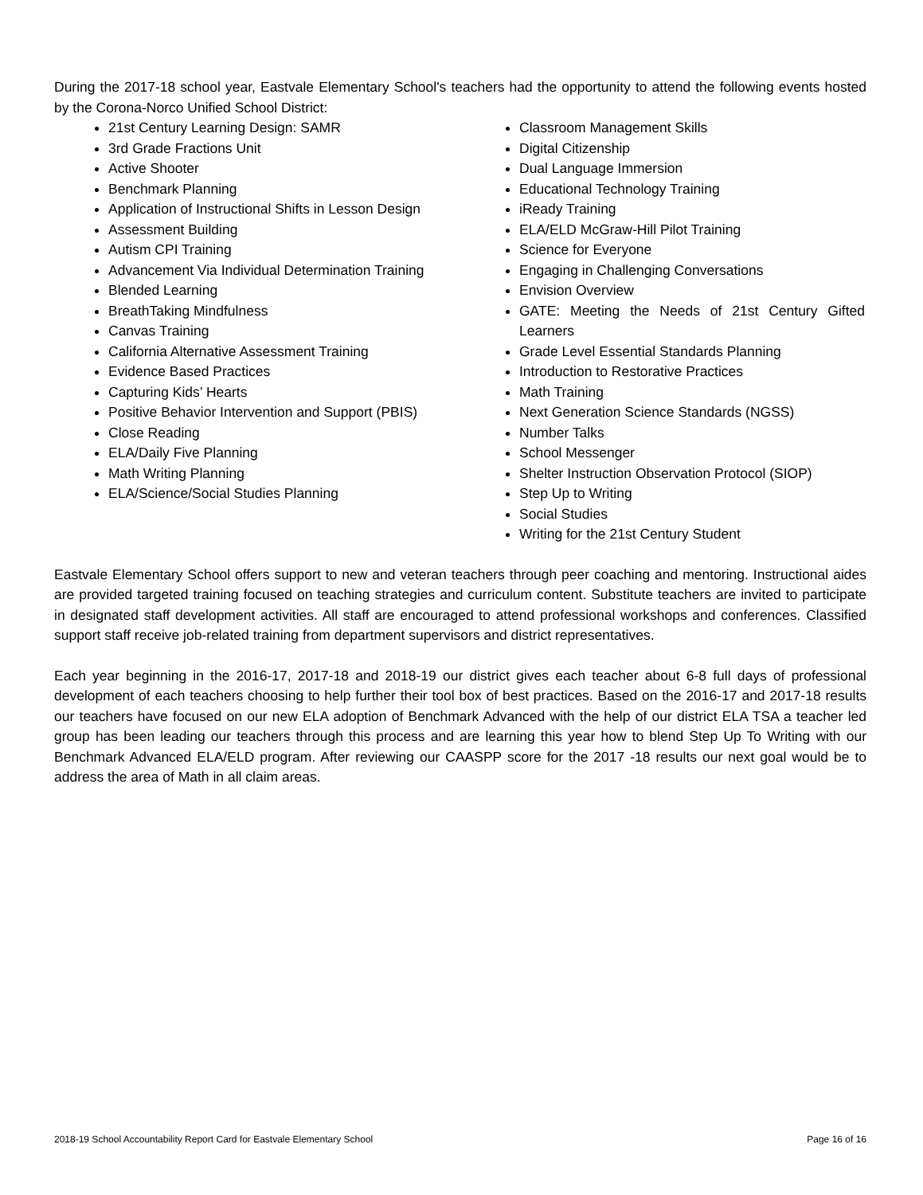During the 2017-18 school year, Eastvale Elementary School's teachers had the opportunity to attend the following events hosted by the Corona-Norco Unified School District:
21st Century Learning Design: SAMR
3rd Grade Fractions Unit
Active Shooter
Benchmark Planning
Application of Instructional Shifts in Lesson Design
Assessment Building
Autism CPI Training
Advancement Via Individual Determination Training
Blended Learning
BreathTaking Mindfulness
Canvas Training
California Alternative Assessment Training
Evidence Based Practices
Capturing Kids’ Hearts
Positive Behavior Intervention and Support (PBIS)
Close Reading
ELA/Daily Five Planning
Math Writing Planning
ELA/Science/Social Studies Planning
Classroom Management Skills
Digital Citizenship
Dual Language Immersion
Educational Technology Training
iReady Training
ELA/ELD McGraw-Hill Pilot Training
Science for Everyone
Engaging in Challenging Conversations
Envision Overview
GATE: Meeting the Needs of 21st Century Gifted Learners
Grade Level Essential Standards Planning
Introduction to Restorative Practices
Math Training
Next Generation Science Standards (NGSS)
Number Talks
School Messenger
Shelter Instruction Observation Protocol (SIOP)
Step Up to Writing
Social Studies
Writing for the 21st Century Student
Eastvale Elementary School offers support to new and veteran teachers through peer coaching and mentoring. Instructional aides are provided targeted training focused on teaching strategies and curriculum content. Substitute teachers are invited to participate in designated staff development activities. All staff are encouraged to attend professional workshops and conferences. Classified support staff receive job-related training from department supervisors and district representatives.
Each year beginning in the 2016-17, 2017-18 and 2018-19 our district gives each teacher about 6-8 full days of professional development of each teachers choosing to help further their tool box of best practices. Based on the 2016-17 and 2017-18 results our teachers have focused on our new ELA adoption of Benchmark Advanced with the help of our district ELA TSA a teacher led group has been leading our teachers through this process and are learning this year how to blend Step Up To Writing with our Benchmark Advanced ELA/ELD program. After reviewing our CAASPP score for the 2017 -18 results our next goal would be to address the area of Math in all claim areas.
2018-19 School Accountability Report Card for Eastvale Elementary School Page 16 of 16